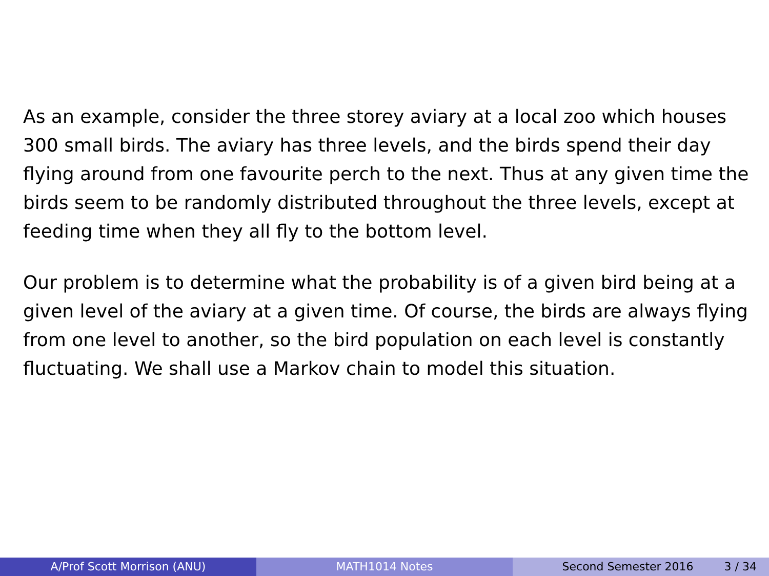As an example, consider the three storey aviary at a local zoo which houses 300 small birds. The aviary has three levels, and the birds spend their day flying around from one favourite perch to the next. Thus at any given time the birds seem to be randomly distributed throughout the three levels, except at feeding time when they all fly to the bottom level.
Our problem is to determine what the probability is of a given bird being at a given level of the aviary at a given time. Of course, the birds are always flying from one level to another, so the bird population on each level is constantly fluctuating. We shall use a Markov chain to model this situation.
A/Prof Scott Morrison (ANU) MATH1014 Notes Second Semester 2016 3 / 34